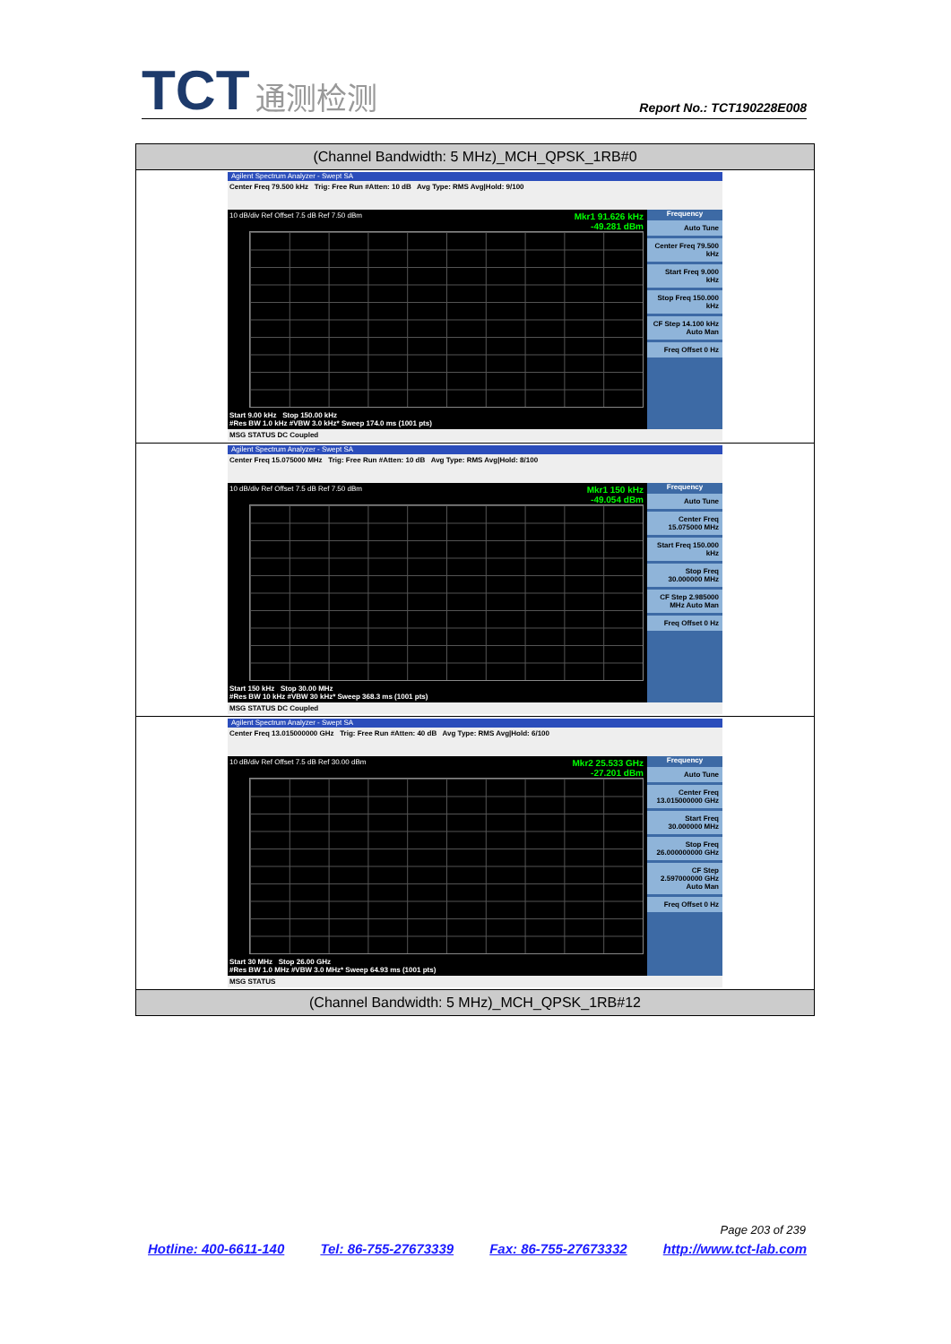TCT 通测检测
Report No.: TCT190228E008
| (Channel Bandwidth: 5 MHz)_MCH_QPSK_1RB#0 |
| --- |
| Agilent Spectrum Analyzer - Swept SA Center Freq 79.500 kHz Trig: Free Run #Atten: 10 dB Avg Type: RMS Avg/Hold: 9/100 10 dB/div Ref Offset 7.5 dB Ref 7.50 dBm Mkr1 91.626 kHz -49.281 dBm Start 9.00 kHz Stop 150.00 kHz #Res BW 1.0 kHz #VBW 3.0 kHz* Sweep 174.0 ms (1001 pts) Frequency Auto Tune Center Freq 79.500 kHz Start Freq 9.000 kHz Stop Freq 150.000 kHz CF Step 14.100 kHz Auto Man Freq Offset 0 Hz MSG STATUS DC Coupled |
| Agilent Spectrum Analyzer - Swept SA Center Freq 15.075000 MHz Trig: Free Run #Atten: 10 dB Avg Type: RMS Avg/Hold: 8/100 10 dB/div Ref Offset 7.5 dB Ref 7.50 dBm Mkr1 150 kHz -49.054 dBm Start 150 kHz Stop 30.00 MHz #Res BW 10 kHz #VBW 30 kHz* Sweep 368.3 ms (1001 pts) Frequency Auto Tune Center Freq 15.075000 MHz Start Freq 150.000 kHz Stop Freq 30.000000 MHz CF Step 2.985000 MHz Auto Man Freq Offset 0 Hz MSG STATUS DC Coupled |
| Agilent Spectrum Analyzer - Swept SA Center Freq 13.015000000 GHz Trig: Free Run #Atten: 40 dB Avg Type: RMS Avg/Hold: 6/100 10 dB/div Ref Offset 7.5 dB Ref 30.00 dBm Mkr2 25.533 GHz -27.201 dBm Start 30 MHz Stop 26.00 GHz #Res BW 1.0 MHz #VBW 3.0 MHz* Sweep 64.93 ms (1001 pts) Frequency Auto Tune Center Freq 13.015000000 GHz Start Freq 30.000000 MHz Stop Freq 26.000000000 GHz CF Step 2.597000000 GHz Auto Man Freq Offset 0 Hz MSG STATUS |
| (Channel Bandwidth: 5 MHz)_MCH_QPSK_1RB#12 |
Page 203 of 239
Hotline: 400-6611-140 Tel: 86-755-27673339 Fax: 86-755-27673332 http://www.tct-lab.com